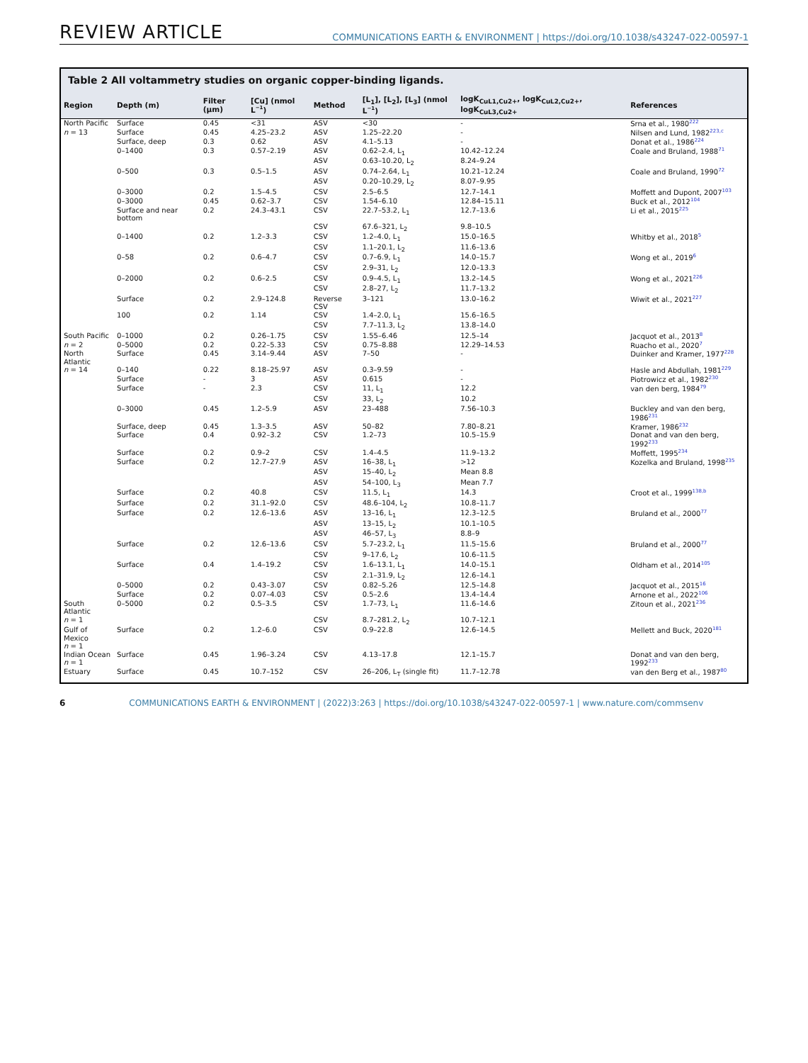REVIEW ARTICLE COMMUNICATIONS EARTH & ENVIRONMENT | https://doi.org/10.1038/s43247-022-00597-1
Table 2 All voltammetry studies on organic copper-binding ligands.
| Region | Depth (m) | Filter (μm) | [Cu] (nmol L<sup>−1</sup>) | Method | [L<sub>1</sub>], [L<sub>2</sub>], [L<sub>3</sub>] (nmol L<sup>−1</sup>) | logK<sub>CuL1,Cu2+</sub>, logK<sub>CuL2,Cu2+</sub>, logK<sub>CuL3,Cu2+</sub> | References |
| --- | --- | --- | --- | --- | --- | --- | --- |
| North Pacific | Surface | 0.45 | <31 | ASV | <30 | - | Srna et al., 1980<sup>222</sup> |
| n = 13 | Surface | 0.45 | 4.25–23.2 | ASV | 1.25–22.20 | - | Nilsen and Lund, 1982<sup>223,c</sup> |
| | Surface, deep | 0.3 | 0.62 | ASV | 4.1–5.13 | - | Donat et al., 1986<sup>224</sup> |
| | 0–1400 | 0.3 | 0.57–2.19 | ASV | 0.62–2.4, L<sub>1</sub> | 10.42–12.24 | Coale and Bruland, 1988<sup>71</sup> |
| | | | | ASV | 0.63–10.20, L<sub>2</sub> | 8.24–9.24 | |
| | 0–500 | 0.3 | 0.5–1.5 | ASV | 0.74–2.64, L<sub>1</sub> | 10.21–12.24 | Coale and Bruland, 1990<sup>72</sup> |
| | | | | ASV | 0.20–10.29, L<sub>2</sub> | 8.07–9.95 | |
| | 0–3000 | 0.2 | 1.5–4.5 | CSV | 2.5–6.5 | 12.7–14.1 | Moffett and Dupont, 2007<sup>103</sup> |
| | 0–3000 | 0.45 | 0.62–3.7 | CSV | 1.54–6.10 | 12.84–15.11 | Buck et al., 2012<sup>104</sup> |
| | Surface and near bottom | 0.2 | 24.3–43.1 | CSV | 22.7–53.2, L<sub>1</sub> | 12.7–13.6 | Li et al., 2015<sup>225</sup> |
| | | | | CSV | 67.6–321, L<sub>2</sub> | 9.8–10.5 | |
| | 0–1400 | 0.2 | 1.2–3.3 | CSV | 1.2–4.0, L<sub>1</sub> | 15.0–16.5 | Whitby et al., 2018<sup>5</sup> |
| | | | | CSV | 1.1–20.1, L<sub>2</sub> | 11.6–13.6 | |
| | 0–58 | 0.2 | 0.6–4.7 | CSV | 0.7–6.9, L<sub>1</sub> | 14.0–15.7 | Wong et al., 2019<sup>6</sup> |
| | | | | CSV | 2.9–31, L<sub>2</sub> | 12.0–13.3 | |
| | 0–2000 | 0.2 | 0.6–2.5 | CSV | 0.9–4.5, L<sub>1</sub> | 13.2–14.5 | Wong et al., 2021<sup>226</sup> |
| | | | | CSV | 2.8–27, L<sub>2</sub> | 11.7–13.2 | |
| | Surface | 0.2 | 2.9–124.8 | Reverse CSV | 3–121 | 13.0–16.2 | Wiwit et al., 2021<sup>227</sup> |
| | 100 | 0.2 | 1.14 | CSV | 1.4–2.0, L<sub>1</sub> | 15.6–16.5 | |
| | | | | CSV | 7.7–11.3, L<sub>2</sub> | 13.8–14.0 | |
| South Pacific | 0–1000 | 0.2 | 0.26–1.75 | CSV | 1.55–6.46 | 12.5–14 | Jacquot et al., 2013<sup>8</sup> |
| n = 2 | 0–5000 | 0.2 | 0.22–5.33 | CSV | 0.75–8.88 | 12.29–14.53 | Ruacho et al., 2020<sup>7</sup> |
| North Atlantic | Surface | 0.45 | 3.14–9.44 | ASV | 7–50 | - | Duinker and Kramer, 1977<sup>228</sup> |
| n = 14 | 0–140 | 0.22 | 8.18–25.97 | ASV | 0.3–9.59 | - | Hasle and Abdullah, 1981<sup>229</sup> |
| | Surface | - | 3 | ASV | 0.615 | - | Piotrowicz et al., 1982<sup>230</sup> |
| | Surface | - | 2.3 | CSV | 11, L<sub>1</sub> | 12.2 | van den berg, 1984<sup>79</sup> |
| | | | | CSV | 33, L<sub>2</sub> | 10.2 | |
| | 0–3000 | 0.45 | 1.2–5.9 | ASV | 23–488 | 7.56–10.3 | Buckley and van den berg, 1986<sup>231</sup> |
| | Surface, deep | 0.45 | 1.3–3.5 | ASV | 50–82 | 7.80–8.21 | Kramer, 1986<sup>232</sup> |
| | Surface | 0.4 | 0.92–3.2 | CSV | 1.2–73 | 10.5–15.9 | Donat and van den berg, 1992<sup>233</sup> |
| | Surface | 0.2 | 0.9–2 | CSV | 1.4–4.5 | 11.9–13.2 | Moffett, 1995<sup>234</sup> |
| | Surface | 0.2 | 12.7–27.9 | ASV | 16–38, L<sub>1</sub> | >12 | Kozelka and Bruland, 1998<sup>235</sup> |
| | | | | ASV | 15–40, L<sub>2</sub> | Mean 8.8 | |
| | | | | ASV | 54–100, L<sub>3</sub> | Mean 7.7 | |
| | Surface | 0.2 | 40.8 | CSV | 11.5, L<sub>1</sub> | 14.3 | Croot et al., 1999<sup>138,b</sup> |
| | Surface | 0.2 | 31.1–92.0 | CSV | 48.6–104, L<sub>2</sub> | 10.8–11.7 | |
| | Surface | 0.2 | 12.6–13.6 | ASV | 13–16, L<sub>1</sub> | 12.3–12.5 | Bruland et al., 2000<sup>77</sup> |
| | | | | ASV | 13–15, L<sub>2</sub> | 10.1–10.5 | |
| | | | | ASV | 46–57, L<sub>3</sub> | 8.8–9 | |
| | Surface | 0.2 | 12.6–13.6 | CSV | 5.7–23.2, L<sub>1</sub> | 11.5–15.6 | Bruland et al., 2000<sup>77</sup> |
| | | | | CSV | 9–17.6, L<sub>2</sub> | 10.6–11.5 | |
| | Surface | 0.4 | 1.4–19.2 | CSV | 1.6–13.1, L<sub>1</sub> | 14.0–15.1 | Oldham et al., 2014<sup>105</sup> |
| | | | | CSV | 2.1–31.9, L<sub>2</sub> | 12.6–14.1 | |
| | 0–5000 | 0.2 | 0.43–3.07 | CSV | 0.82–5.26 | 12.5–14.8 | Jacquot et al., 2015<sup>16</sup> |
| | Surface | 0.2 | 0.07–4.03 | CSV | 0.5–2.6 | 13.4–14.4 | Arnone et al., 2022<sup>106</sup> |
| South Atlantic | 0–5000 | 0.2 | 0.5–3.5 | CSV | 1.7–73, L<sub>1</sub> | 11.6–14.6 | Zitoun et al., 2021<sup>236</sup> |
| n = 1 | | | | CSV | 8.7–281.2, L<sub>2</sub> | 10.7–12.1 | |
| Gulf of Mexico n = 1 | Surface | 0.2 | 1.2–6.0 | CSV | 0.9–22.8 | 12.6–14.5 | Mellett and Buck, 2020<sup>181</sup> |
| Indian Ocean n = 1 | Surface | 0.45 | 1.96–3.24 | CSV | 4.13–17.8 | 12.1–15.7 | Donat and van den berg, 1992<sup>233</sup> |
| Estuary | Surface | 0.45 | 10.7–152 | CSV | 26–206, L<sub>T</sub> (single fit) | 11.7–12.78 | van den Berg et al., 1987<sup>80</sup> |
6 COMMUNICATIONS EARTH & ENVIRONMENT | (2022)3:263 | https://doi.org/10.1038/s43247-022-00597-1 | www.nature.com/commsenv